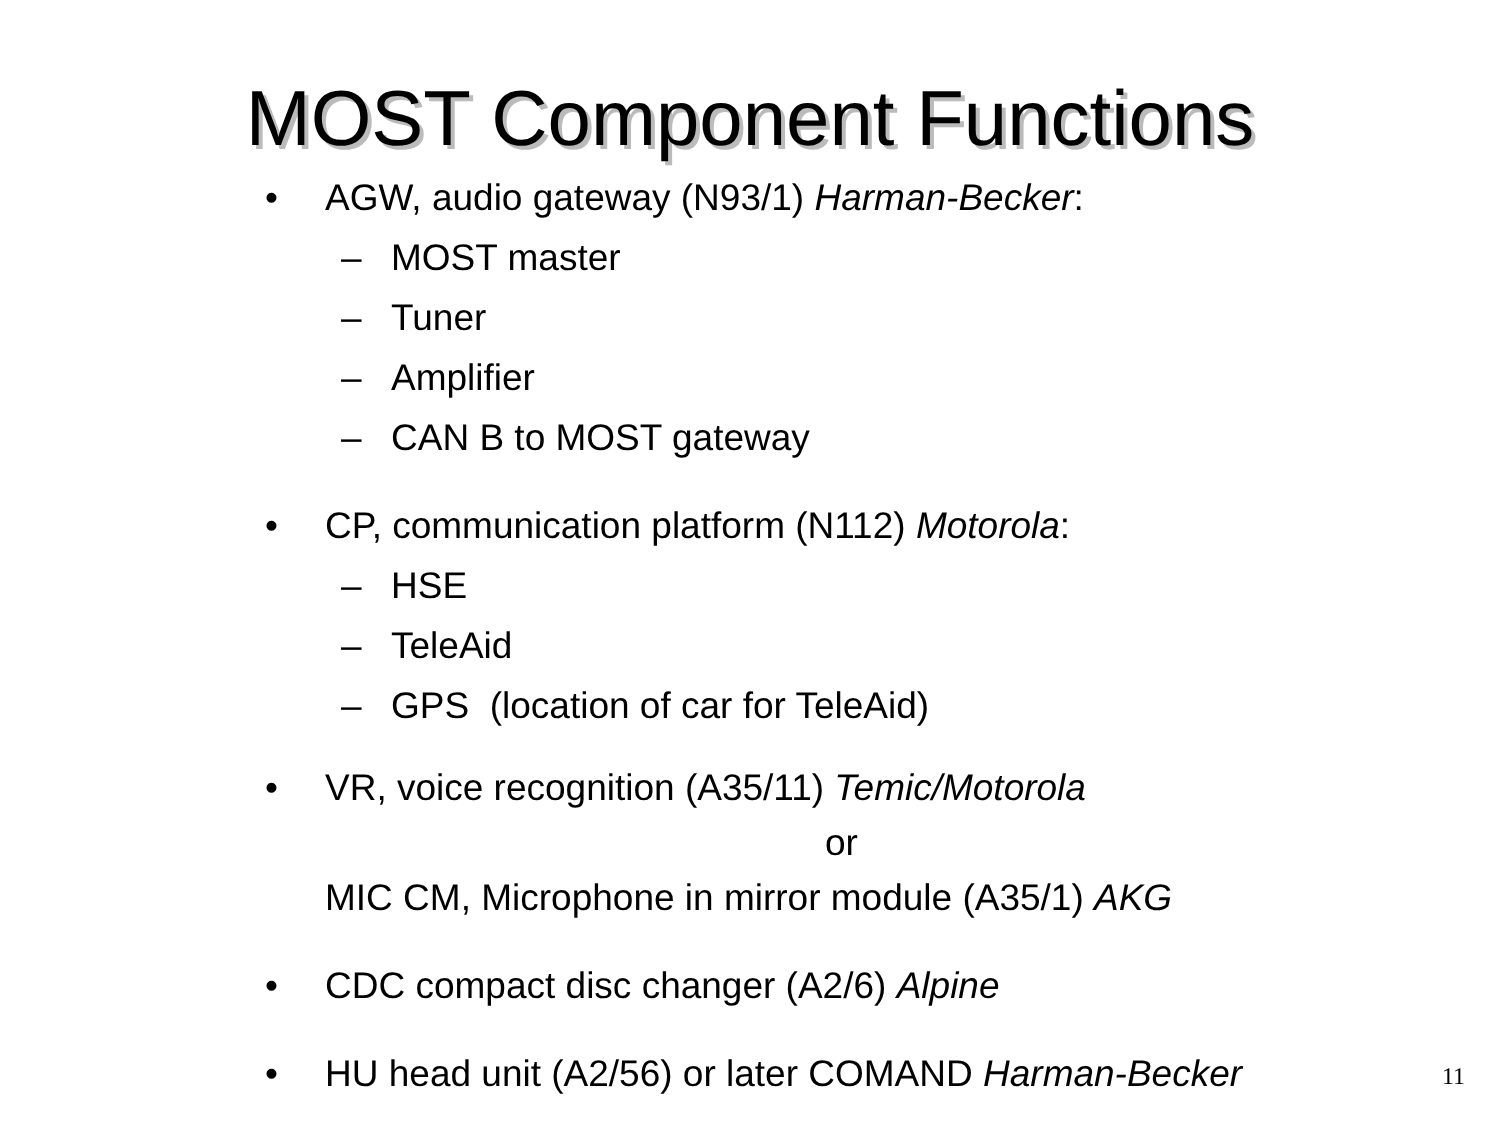MOST Component Functions
• AGW, audio gateway (N93/1) Harman-Becker:
– MOST master
– Tuner
– Amplifier
– CAN B to MOST gateway
• CP, communication platform (N112) Motorola:
– HSE
– TeleAid
– GPS (location of car for TeleAid)
• VR, voice recognition (A35/11) Temic/Motorola
or
MIC CM, Microphone in mirror module (A35/1) AKG
• CDC compact disc changer (A2/6) Alpine
• HU head unit (A2/56) or later COMAND Harman-Becker
11